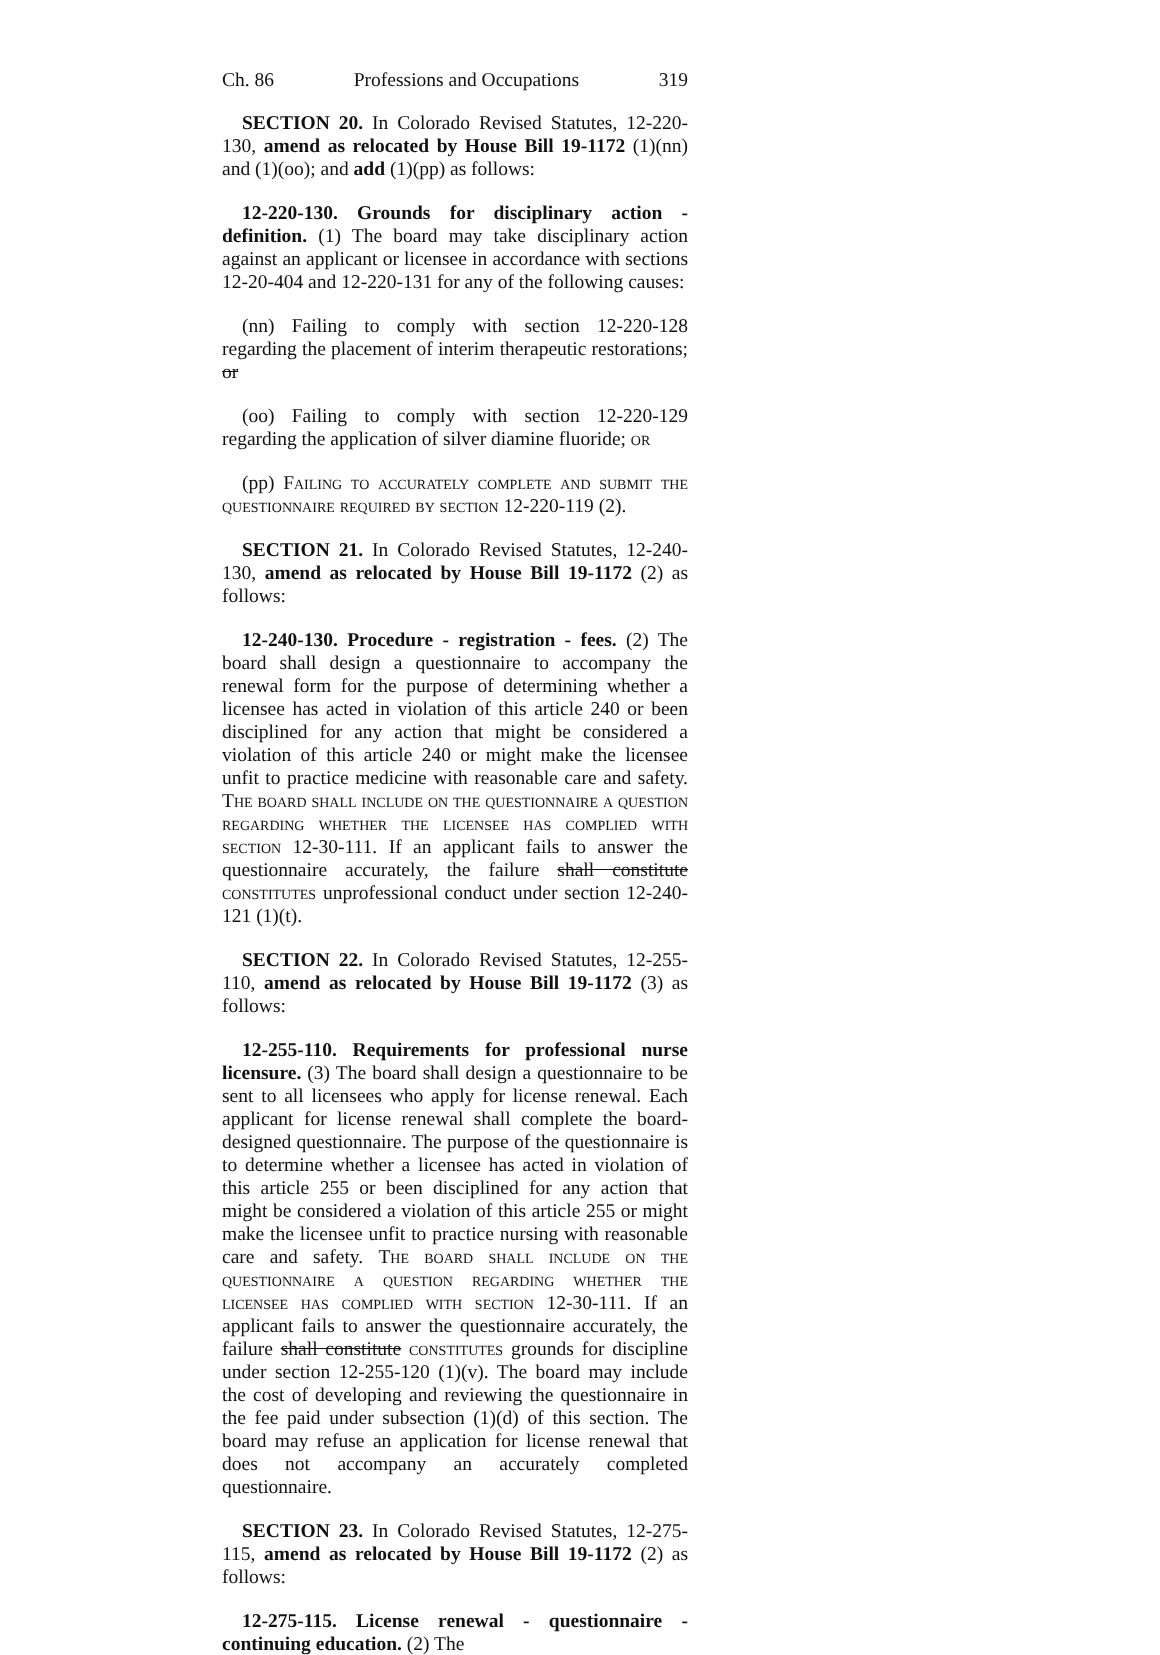Ch. 86 Professions and Occupations 319
SECTION 20. In Colorado Revised Statutes, 12-220-130, amend as relocated by House Bill 19-1172 (1)(nn) and (1)(oo); and add (1)(pp) as follows:
12-220-130. Grounds for disciplinary action - definition. (1) The board may take disciplinary action against an applicant or licensee in accordance with sections 12-20-404 and 12-220-131 for any of the following causes:
(nn) Failing to comply with section 12-220-128 regarding the placement of interim therapeutic restorations; or
(oo) Failing to comply with section 12-220-129 regarding the application of silver diamine fluoride; or
(pp) Failing to accurately complete and submit the questionnaire required by section 12-220-119 (2).
SECTION 21. In Colorado Revised Statutes, 12-240-130, amend as relocated by House Bill 19-1172 (2) as follows:
12-240-130. Procedure - registration - fees. (2) The board shall design a questionnaire to accompany the renewal form for the purpose of determining whether a licensee has acted in violation of this article 240 or been disciplined for any action that might be considered a violation of this article 240 or might make the licensee unfit to practice medicine with reasonable care and safety. The board shall include on the questionnaire a question regarding whether the licensee has complied with section 12-30-111. If an applicant fails to answer the questionnaire accurately, the failure shall constitute constitutes unprofessional conduct under section 12-240-121 (1)(t).
SECTION 22. In Colorado Revised Statutes, 12-255-110, amend as relocated by House Bill 19-1172 (3) as follows:
12-255-110. Requirements for professional nurse licensure. (3) The board shall design a questionnaire to be sent to all licensees who apply for license renewal. Each applicant for license renewal shall complete the board-designed questionnaire. The purpose of the questionnaire is to determine whether a licensee has acted in violation of this article 255 or been disciplined for any action that might be considered a violation of this article 255 or might make the licensee unfit to practice nursing with reasonable care and safety. The board shall include on the questionnaire a question regarding whether the licensee has complied with section 12-30-111. If an applicant fails to answer the questionnaire accurately, the failure shall constitute constitutes grounds for discipline under section 12-255-120 (1)(v). The board may include the cost of developing and reviewing the questionnaire in the fee paid under subsection (1)(d) of this section. The board may refuse an application for license renewal that does not accompany an accurately completed questionnaire.
SECTION 23. In Colorado Revised Statutes, 12-275-115, amend as relocated by House Bill 19-1172 (2) as follows:
12-275-115. License renewal - questionnaire - continuing education. (2) The